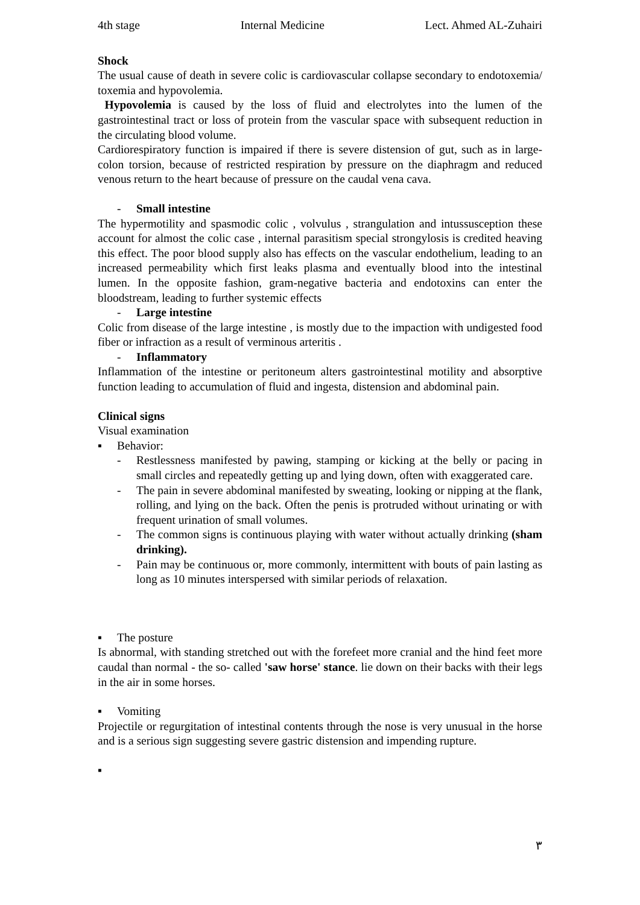4th stage Internal Medicine Lect. Ahmed AL-Zuhairi
Shock
The usual cause of death in severe colic is cardiovascular collapse secondary to endotoxemia/ toxemia and hypovolemia.
Hypovolemia is caused by the loss of fluid and electrolytes into the lumen of the gastrointestinal tract or loss of protein from the vascular space with subsequent reduction in the circulating blood volume.
Cardiorespiratory function is impaired if there is severe distension of gut, such as in large-colon torsion, because of restricted respiration by pressure on the diaphragm and reduced venous return to the heart because of pressure on the caudal vena cava.
- Small intestine
The hypermotility and spasmodic colic , volvulus , strangulation and intussusception these account for almost the colic case , internal parasitism special strongylosis is credited heaving this effect. The poor blood supply also has effects on the vascular endothelium, leading to an increased permeability which first leaks plasma and eventually blood into the intestinal lumen. In the opposite fashion, gram-negative bacteria and endotoxins can enter the bloodstream, leading to further systemic effects
- Large intestine
Colic from disease of the large intestine , is mostly due to the impaction with undigested food fiber or infraction as a result of verminous arteritis .
- Inflammatory
Inflammation of the intestine or peritoneum alters gastrointestinal motility and absorptive function leading to accumulation of fluid and ingesta, distension and abdominal pain.
Clinical signs
Visual examination
▪ Behavior:
- Restlessness manifested by pawing, stamping or kicking at the belly or pacing in small circles and repeatedly getting up and lying down, often with exaggerated care.
- The pain in severe abdominal manifested by sweating, looking or nipping at the flank, rolling, and lying on the back. Often the penis is protruded without urinating or with frequent urination of small volumes.
- The common signs is continuous playing with water without actually drinking (sham drinking).
- Pain may be continuous or, more commonly, intermittent with bouts of pain lasting as long as 10 minutes interspersed with similar periods of relaxation.
▪ The posture
Is abnormal, with standing stretched out with the forefeet more cranial and the hind feet more caudal than normal - the so- called 'saw horse' stance. lie down on their backs with their legs in the air in some horses.
▪ Vomiting
Projectile or regurgitation of intestinal contents through the nose is very unusual in the horse and is a serious sign suggesting severe gastric distension and impending rupture.
▪
٣